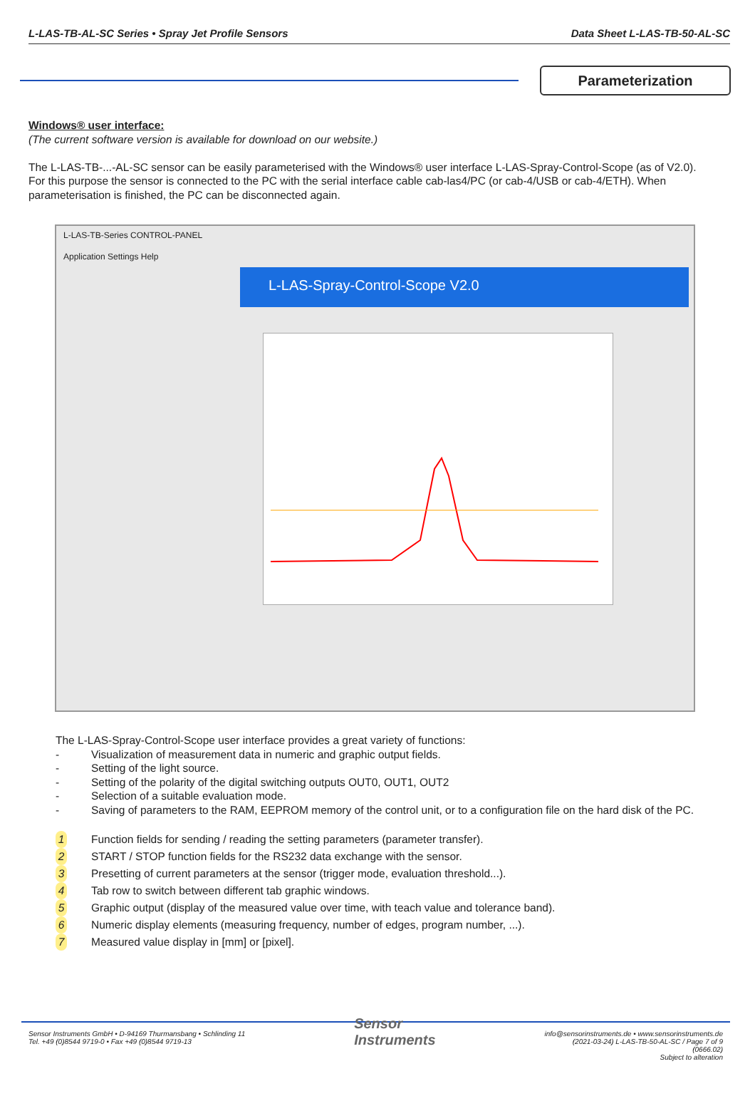L-LAS-TB-AL-SC Series • Spray Jet Profile Sensors Data Sheet L-LAS-TB-50-AL-SC
Parameterization
Windows® user interface:
(The current software version is available for download on our website.)
The L-LAS-TB-...-AL-SC sensor can be easily parameterised with the Windows® user interface L-LAS-Spray-Control-Scope (as of V2.0). For this purpose the sensor is connected to the PC with the serial interface cable cab-las4/PC (or cab-4/USB or cab-4/ETH). When parameterisation is finished, the PC can be disconnected again.
L-LAS-TB-Series CONTROL-PANEL
Application Settings Help
L-LAS-Spray-Control-Scope V2.0
The L-LAS-Spray-Control-Scope user interface provides a great variety of functions:
- Visualization of measurement data in numeric and graphic output fields.
- Setting of the light source.
- Setting of the polarity of the digital switching outputs OUT0, OUT1, OUT2
- Selection of a suitable evaluation mode.
- Saving of parameters to the RAM, EEPROM memory of the control unit, or to a configuration file on the hard disk of the PC.
1 Function fields for sending / reading the setting parameters (parameter transfer).
2 START / STOP function fields for the RS232 data exchange with the sensor.
3 Presetting of current parameters at the sensor (trigger mode, evaluation threshold...).
4 Tab row to switch between different tab graphic windows.
5 Graphic output (display of the measured value over time, with teach value and tolerance band).
6 Numeric display elements (measuring frequency, number of edges, program number, ...).
7 Measured value display in [mm] or [pixel].
Sensor Instruments GmbH • D-94169 Thurmansbang • Schlinding 11
Tel. +49 (0)8544 9719-0 • Fax +49 (0)8544 9719-13
Sensor
Instruments
info@sensorinstruments.de • www.sensorinstruments.de
(2021-03-24) L-LAS-TB-50-AL-SC / Page 7 of 9
(0666.02)
Subject to alteration